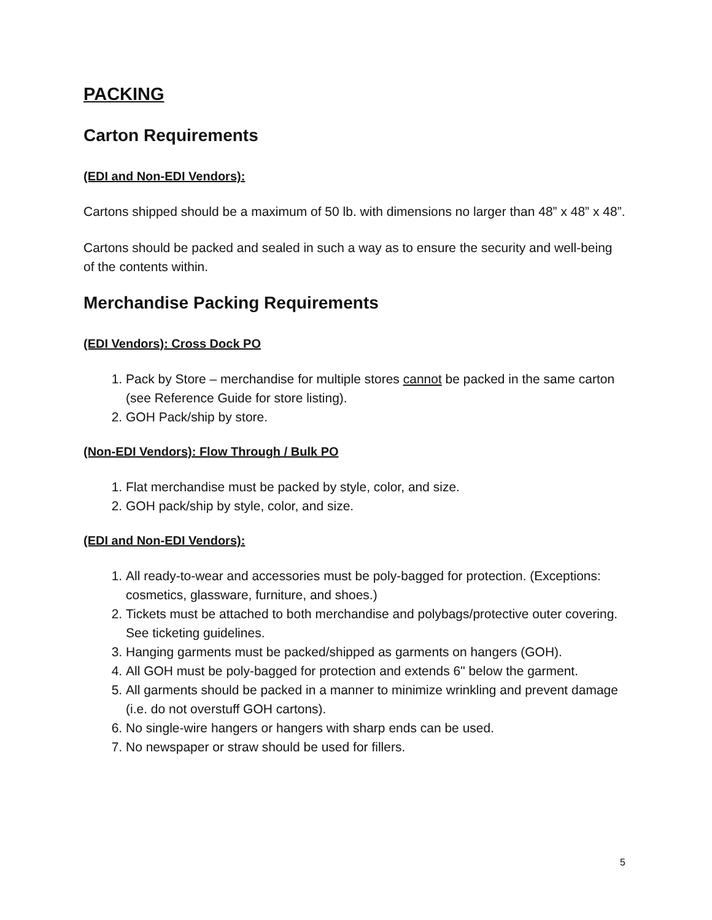PACKING
Carton Requirements
(EDI and Non-EDI Vendors):
Cartons shipped should be a maximum of 50 lb. with dimensions no larger than 48” x 48” x 48”.
Cartons should be packed and sealed in such a way as to ensure the security and well-being of the contents within.
Merchandise Packing Requirements
(EDI Vendors): Cross Dock PO
1. Pack by Store – merchandise for multiple stores cannot be packed in the same carton (see Reference Guide for store listing).
2. GOH Pack/ship by store.
(Non-EDI Vendors): Flow Through / Bulk PO
1. Flat merchandise must be packed by style, color, and size.
2. GOH pack/ship by style, color, and size.
(EDI and Non-EDI Vendors):
1. All ready-to-wear and accessories must be poly-bagged for protection. (Exceptions: cosmetics, glassware, furniture, and shoes.)
2. Tickets must be attached to both merchandise and polybags/protective outer covering. See ticketing guidelines.
3. Hanging garments must be packed/shipped as garments on hangers (GOH).
4. All GOH must be poly-bagged for protection and extends 6" below the garment.
5. All garments should be packed in a manner to minimize wrinkling and prevent damage (i.e. do not overstuff GOH cartons).
6. No single-wire hangers or hangers with sharp ends can be used.
7. No newspaper or straw should be used for fillers.
5